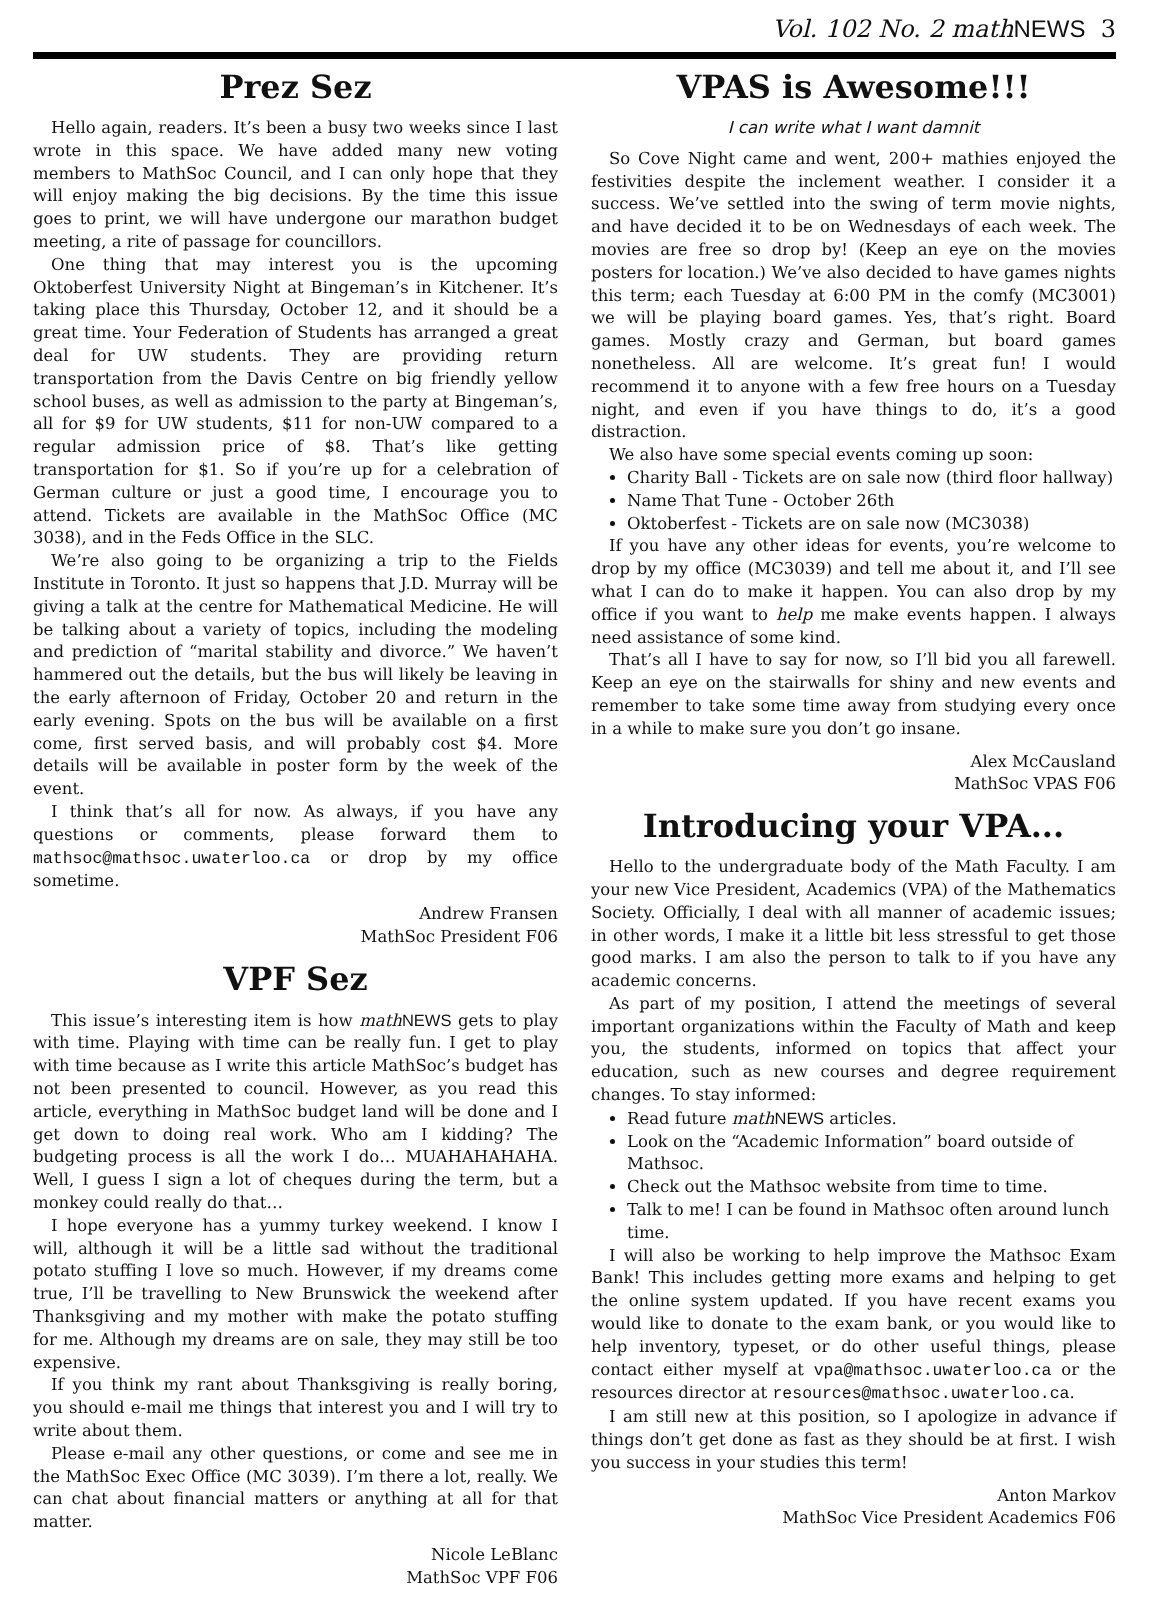Vol. 102 No. 2 mathNEWS 3
Prez Sez
Hello again, readers. It’s been a busy two weeks since I last wrote in this space. We have added many new voting members to MathSoc Council, and I can only hope that they will enjoy making the big decisions. By the time this issue goes to print, we will have undergone our marathon budget meeting, a rite of passage for councillors.
One thing that may interest you is the upcoming Oktoberfest University Night at Bingeman’s in Kitchener. It’s taking place this Thursday, October 12, and it should be a great time. Your Federation of Students has arranged a great deal for UW students. They are providing return transportation from the Davis Centre on big friendly yellow school buses, as well as admission to the party at Bingeman’s, all for $9 for UW students, $11 for non-UW compared to a regular admission price of $8. That’s like getting transportation for $1. So if you’re up for a celebration of German culture or just a good time, I encourage you to attend. Tickets are available in the MathSoc Office (MC 3038), and in the Feds Office in the SLC.
We’re also going to be organizing a trip to the Fields Institute in Toronto. It just so happens that J.D. Murray will be giving a talk at the centre for Mathematical Medicine. He will be talking about a variety of topics, including the modeling and prediction of “marital stability and divorce.” We haven’t hammered out the details, but the bus will likely be leaving in the early afternoon of Friday, October 20 and return in the early evening. Spots on the bus will be available on a first come, first served basis, and will probably cost $4. More details will be available in poster form by the week of the event.
I think that’s all for now. As always, if you have any questions or comments, please forward them to mathsoc@mathsoc.uwaterloo.ca or drop by my office sometime.
Andrew Fransen
MathSoc President F06
VPF Sez
This issue’s interesting item is how math NEWS gets to play with time. Playing with time can be really fun. I get to play with time because as I write this article MathSoc’s budget has not been presented to council. However, as you read this article, everything in MathSoc budget land will be done and I get down to doing real work. Who am I kidding? The budgeting process is all the work I do… MUAHAHAHAHA. Well, I guess I sign a lot of cheques during the term, but a monkey could really do that…
I hope everyone has a yummy turkey weekend. I know I will, although it will be a little sad without the traditional potato stuffing I love so much. However, if my dreams come true, I’ll be travelling to New Brunswick the weekend after Thanksgiving and my mother with make the potato stuffing for me. Although my dreams are on sale, they may still be too expensive.
If you think my rant about Thanksgiving is really boring, you should e-mail me things that interest you and I will try to write about them.
Please e-mail any other questions, or come and see me in the MathSoc Exec Office (MC 3039). I’m there a lot, really. We can chat about financial matters or anything at all for that matter.
Nicole LeBlanc
MathSoc VPF F06
VPAS is Awesome!!!
I can write what I want damnit
So Cove Night came and went, 200+ mathies enjoyed the festivities despite the inclement weather. I consider it a success. We’ve settled into the swing of term movie nights, and have decided it to be on Wednesdays of each week. The movies are free so drop by! (Keep an eye on the movies posters for location.) We’ve also decided to have games nights this term; each Tuesday at 6:00 PM in the comfy (MC3001) we will be playing board games. Yes, that’s right. Board games. Mostly crazy and German, but board games nonetheless. All are welcome. It’s great fun! I would recommend it to anyone with a few free hours on a Tuesday night, and even if you have things to do, it’s a good distraction.
We also have some special events coming up soon:
Charity Ball - Tickets are on sale now (third floor hallway)
Name That Tune - October 26th
Oktoberfest - Tickets are on sale now (MC3038)
If you have any other ideas for events, you’re welcome to drop by my office (MC3039) and tell me about it, and I’ll see what I can do to make it happen. You can also drop by my office if you want to help me make events happen. I always need assistance of some kind.
That’s all I have to say for now, so I’ll bid you all farewell. Keep an eye on the stairwalls for shiny and new events and remember to take some time away from studying every once in a while to make sure you don’t go insane.
Alex McCausland
MathSoc VPAS F06
Introducing your VPA...
Hello to the undergraduate body of the Math Faculty. I am your new Vice President, Academics (VPA) of the Mathematics Society. Officially, I deal with all manner of academic issues; in other words, I make it a little bit less stressful to get those good marks. I am also the person to talk to if you have any academic concerns.
As part of my position, I attend the meetings of several important organizations within the Faculty of Math and keep you, the students, informed on topics that affect your education, such as new courses and degree requirement changes. To stay informed:
Read future math NEWS articles.
Look on the “Academic Information” board outside of Mathsoc.
Check out the Mathsoc website from time to time.
Talk to me! I can be found in Mathsoc often around lunch time.
I will also be working to help improve the Mathsoc Exam Bank! This includes getting more exams and helping to get the online system updated. If you have recent exams you would like to donate to the exam bank, or you would like to help inventory, typeset, or do other useful things, please contact either myself at vpa@mathsoc.uwaterloo.ca or the resources director at resources@mathsoc.uwaterloo.ca.
I am still new at this position, so I apologize in advance if things don’t get done as fast as they should be at first. I wish you success in your studies this term!
Anton Markov
MathSoc Vice President Academics F06